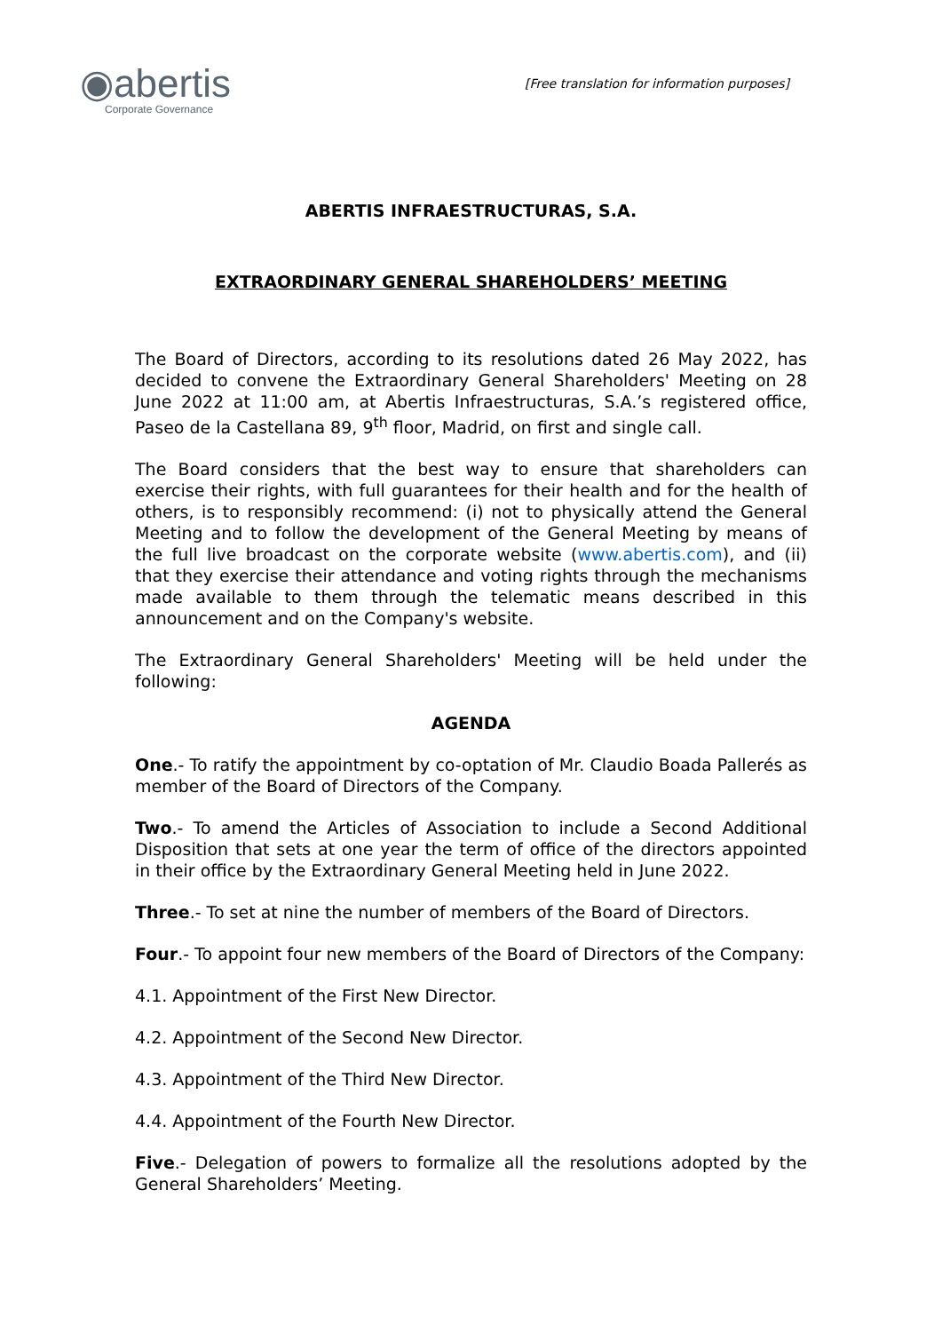◉abertis
Corporate Governance
[Free translation for information purposes]
ABERTIS INFRAESTRUCTURAS, S.A.
EXTRAORDINARY GENERAL SHAREHOLDERS’ MEETING
The Board of Directors, according to its resolutions dated 26 May 2022, has decided to convene the Extraordinary General Shareholders' Meeting on 28 June 2022 at 11:00 am, at Abertis Infraestructuras, S.A.’s registered office, Paseo de la Castellana 89, 9<sup>th</sup> floor, Madrid, on first and single call.
The Board considers that the best way to ensure that shareholders can exercise their rights, with full guarantees for their health and for the health of others, is to responsibly recommend: (i) not to physically attend the General Meeting and to follow the development of the General Meeting by means of the full live broadcast on the corporate website (www.abertis.com), and (ii) that they exercise their attendance and voting rights through the mechanisms made available to them through the telematic means described in this announcement and on the Company's website.
The Extraordinary General Shareholders' Meeting will be held under the following:
AGENDA
One.- To ratify the appointment by co-optation of Mr. Claudio Boada Pallerés as member of the Board of Directors of the Company.
Two.- To amend the Articles of Association to include a Second Additional Disposition that sets at one year the term of office of the directors appointed in their office by the Extraordinary General Meeting held in June 2022.
Three.- To set at nine the number of members of the Board of Directors.
Four.- To appoint four new members of the Board of Directors of the Company:
4.1. Appointment of the First New Director.
4.2. Appointment of the Second New Director.
4.3. Appointment of the Third New Director.
4.4. Appointment of the Fourth New Director.
Five.- Delegation of powers to formalize all the resolutions adopted by the General Shareholders’ Meeting.